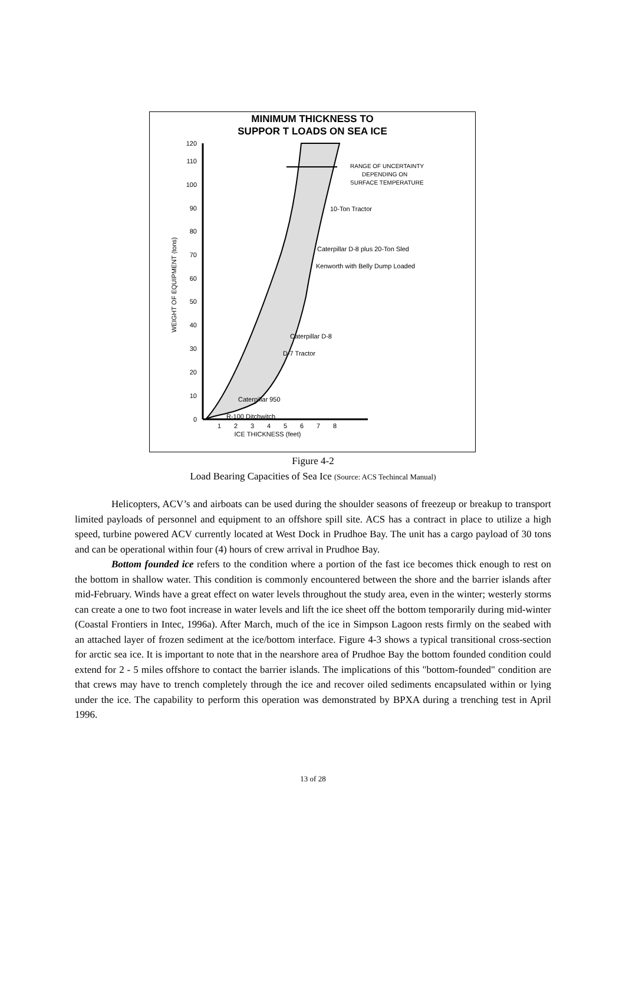MINIMUM THICKNESS TO
SUPPOR T LOADS ON SEA ICE
0
10
20
30
40
50
60
70
80
90
100
110
120
1
2
3
4
5
6
7
8
ICE THICKNESS (feet)
WEIGHT OF EQUIPMENT (tons)
RANGE OF UNCERTAINTY
DEPENDING ON
SURFACE TEMPERATURE
10-Ton Tractor
Caterpillar D-8 plus 20-Ton Sled
Kenworth with Belly Dump Loaded
Caterpillar D-8
D-7 Tractor
Caterpillar 950
R-100 Ditchwitch
Figure 4-2
Load Bearing Capacities of Sea Ice (Source: ACS Techincal Manual)
Helicopters, ACV’s and airboats can be used during the shoulder seasons of freezeup or breakup to transport limited payloads of personnel and equipment to an offshore spill site. ACS has a contract in place to utilize a high speed, turbine powered ACV currently located at West Dock in Prudhoe Bay. The unit has a cargo payload of 30 tons and can be operational within four (4) hours of crew arrival in Prudhoe Bay.
Bottom founded ice refers to the condition where a portion of the fast ice becomes thick enough to rest on the bottom in shallow water. This condition is commonly encountered between the shore and the barrier islands after mid-February. Winds have a great effect on water levels throughout the study area, even in the winter; westerly storms can create a one to two foot increase in water levels and lift the ice sheet off the bottom temporarily during mid-winter (Coastal Frontiers in Intec, 1996a). After March, much of the ice in Simpson Lagoon rests firmly on the seabed with an attached layer of frozen sediment at the ice/bottom interface. Figure 4-3 shows a typical transitional cross-section for arctic sea ice. It is important to note that in the nearshore area of Prudhoe Bay the bottom founded condition could extend for 2 - 5 miles offshore to contact the barrier islands. The implications of this "bottom-founded" condition are that crews may have to trench completely through the ice and recover oiled sediments encapsulated within or lying under the ice. The capability to perform this operation was demonstrated by BPXA during a trenching test in April 1996.
13 of 28